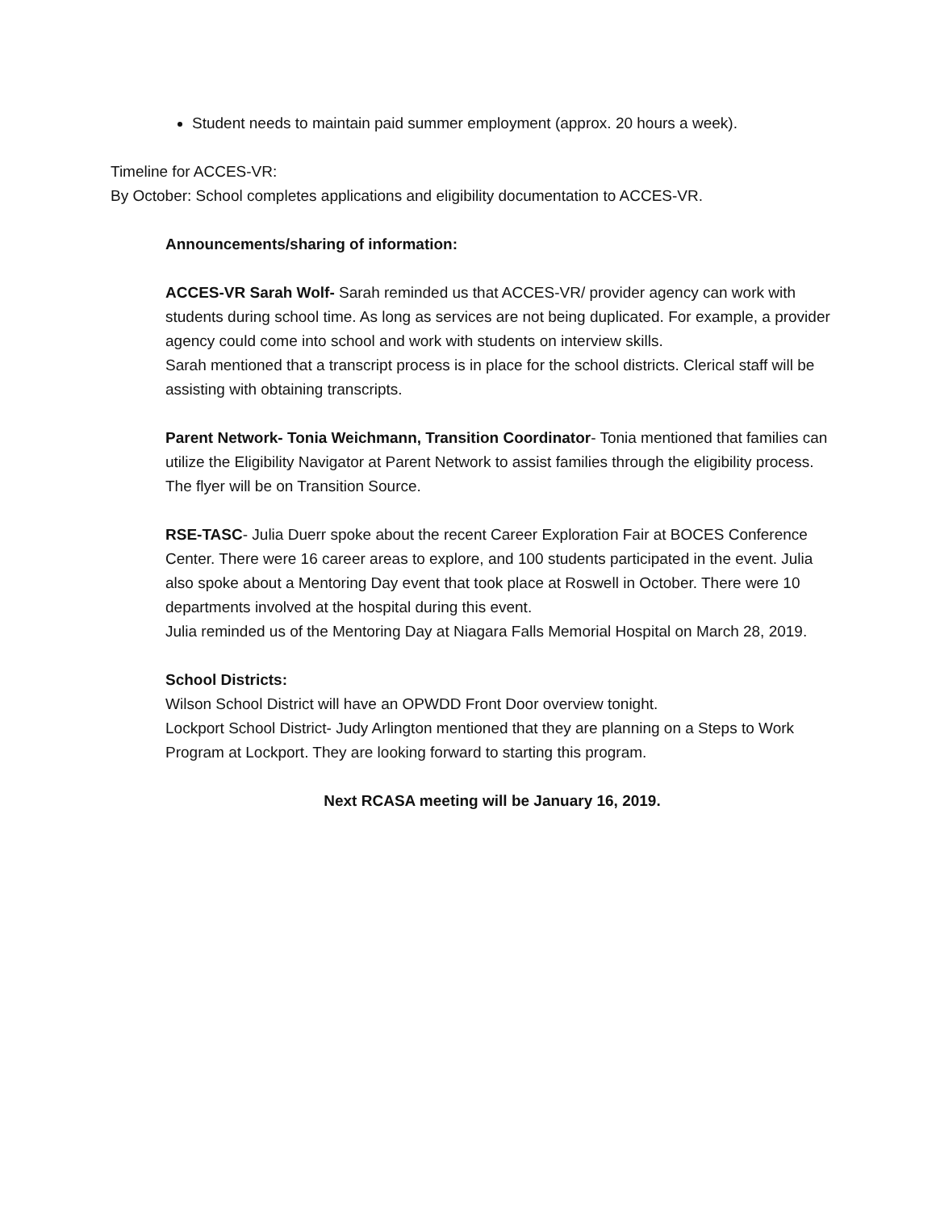Student needs to maintain paid summer employment (approx. 20 hours a week).
Timeline for ACCES-VR:
By October: School completes applications and eligibility documentation to ACCES-VR.
Announcements/sharing of information:
ACCES-VR Sarah Wolf- Sarah reminded us that ACCES-VR/ provider agency can work with students during school time. As long as services are not being duplicated. For example, a provider agency could come into school and work with students on interview skills.
Sarah mentioned that a transcript process is in place for the school districts. Clerical staff will be assisting with obtaining transcripts.
Parent Network- Tonia Weichmann, Transition Coordinator- Tonia mentioned that families can utilize the Eligibility Navigator at Parent Network to assist families through the eligibility process. The flyer will be on Transition Source.
RSE-TASC- Julia Duerr spoke about the recent Career Exploration Fair at BOCES Conference Center. There were 16 career areas to explore, and 100 students participated in the event. Julia also spoke about a Mentoring Day event that took place at Roswell in October. There were 10 departments involved at the hospital during this event.
Julia reminded us of the Mentoring Day at Niagara Falls Memorial Hospital on March 28, 2019.
School Districts:
Wilson School District will have an OPWDD Front Door overview tonight.
Lockport School District- Judy Arlington mentioned that they are planning on a Steps to Work Program at Lockport. They are looking forward to starting this program.
Next RCASA meeting will be January 16, 2019.